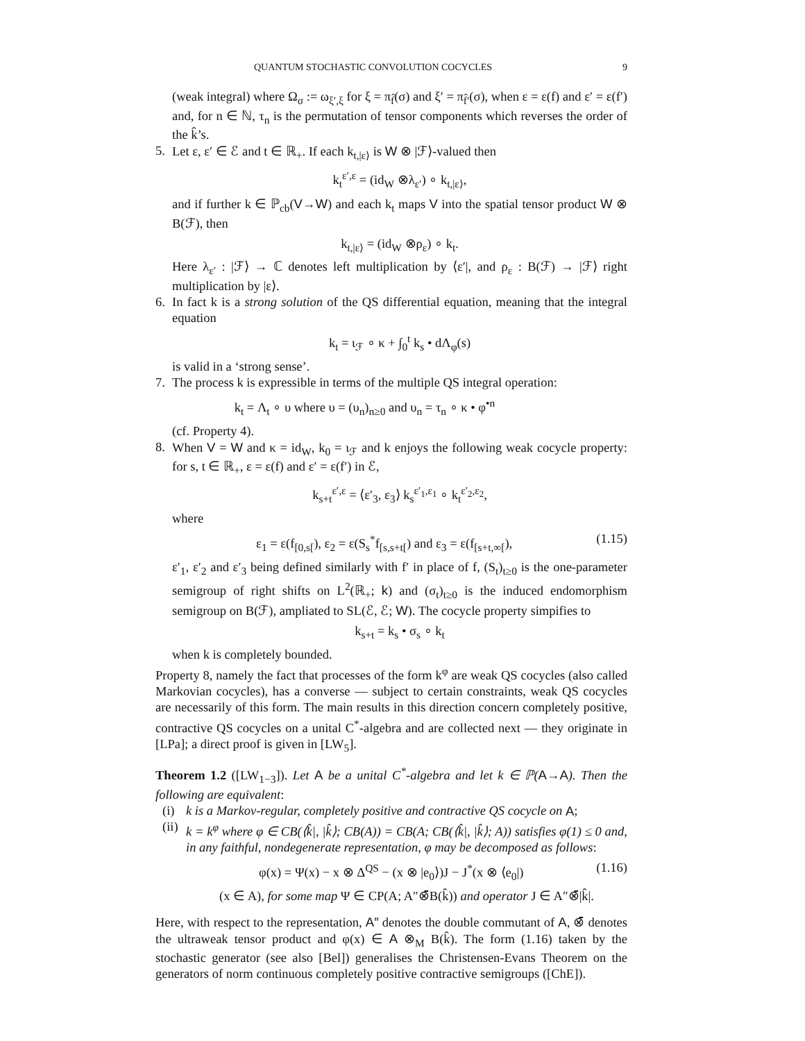QUANTUM STOCHASTIC CONVOLUTION COCYCLES 9
(weak integral) where Ω<sub>σ</sub> := ω<sub>ξ′,ξ</sub> for ξ = π<sub>f̂</sub>(σ) and ξ′ = π<sub>f̂′</sub>(σ), when ε = ε(f) and ε′ = ε(f′) and, for n ∈ ℕ, τ<sub>n</sub> is the permutation of tensor components which reverses the order of the k̂’s.
5. Let ε, ε′ ∈ ℰ and t ∈ ℝ<sub>+</sub>. If each k<sub>t,|ε⟩</sub> is W ⊗ |ℱ⟩-valued then
k<sub>t</sub><sup>ε′,ε</sup> = (id<sub>W</sub> ⊗λ<sub>ε′</sub>) ∘ k<sub>t,|ε⟩</sub>,
and if further k ∈ ℙ<sub>cb</sub>(V→W) and each k<sub>t</sub> maps V into the spatial tensor product W ⊗ B(ℱ), then
k<sub>t,|ε⟩</sub> = (id<sub>W</sub> ⊗ρ<sub>ε</sub>) ∘ k<sub>t</sub>.
Here λ<sub>ε′</sub> : |ℱ⟩ → ℂ denotes left multiplication by ⟨ε′|, and ρ<sub>ε</sub> : B(ℱ) → |ℱ⟩ right multiplication by |ε⟩.
6. In fact k is a strong solution of the QS differential equation, meaning that the integral equation
k<sub>t</sub> = ι<sub>ℱ</sub> ∘ κ + ∫<sub>0</sub><sup>t</sup> k<sub>s</sub> • dΛ<sub>φ</sub>(s)
is valid in a ‘strong sense’.
7. The process k is expressible in terms of the multiple QS integral operation:
k<sub>t</sub> = Λ<sub>t</sub> ∘ υ where υ = (υ<sub>n</sub>)<sub>n≥0</sub> and υ<sub>n</sub> = τ<sub>n</sub> ∘ κ • φ<sup>•n</sup>
(cf. Property 4).
8. When V = W and κ = id<sub>W</sub>, k<sub>0</sub> = ι<sub>ℱ</sub> and k enjoys the following weak cocycle property: for s, t ∈ ℝ<sub>+</sub>, ε = ε(f) and ε′ = ε(f′) in ℰ,
k<sub>s+t</sub><sup>ε′,ε</sup> = ⟨ε′<sub>3</sub>, ε<sub>3</sub>⟩ k<sub>s</sub><sup>ε′<sub>1</sub>,ε<sub>1</sub></sup> ∘ k<sub>t</sub><sup>ε′<sub>2</sub>,ε<sub>2</sub></sup>,
where
ε<sub>1</sub> = ε(f<sub>[0,s[</sub>), ε<sub>2</sub> = ε(S<sub>s</sub><sup>*</sup>f<sub>[s,s+t[</sub>) and ε<sub>3</sub> = ε(f<sub>[s+t,∞[</sub>), (1.15)
ε′<sub>1</sub>, ε′<sub>2</sub> and ε′<sub>3</sub> being defined similarly with f′ in place of f, (S<sub>t</sub>)<sub>t≥0</sub> is the one-parameter semigroup of right shifts on L<sup>2</sup>(ℝ<sub>+</sub>; k) and (σ<sub>t</sub>)<sub>t≥0</sub> is the induced endomorphism semigroup on B(ℱ), ampliated to SL(ℰ, ℰ; W). The cocycle property simpifies to
k<sub>s+t</sub> = k<sub>s</sub> • σ<sub>s</sub> ∘ k<sub>t</sub>
when k is completely bounded.
Property 8, namely the fact that processes of the form k<sup>φ</sup> are weak QS cocycles (also called Markovian cocycles), has a converse — subject to certain constraints, weak QS cocycles are necessarily of this form. The main results in this direction concern completely positive, contractive QS cocycles on a unital C<sup>*</sup>-algebra and are collected next — they originate in [LPa]; a direct proof is given in [LW<sub>5</sub>].
Theorem 1.2 ([LW<sub>1−3</sub>]). Let A be a unital C<sup>*</sup>-algebra and let k ∈ ℙ(A→A). Then the following are equivalent:
(i) k is a Markov-regular, completely positive and contractive QS cocycle on A;
(ii)
k = k<sup>φ</sup> where φ ∈ CB(⟨k̂|, |k̂⟩; CB(A)) = CB(A; CB(⟨k̂|, |k̂⟩; A)) satisfies φ(1) ≤ 0 and, in any faithful, nondegenerate representation, φ may be decomposed as follows:
φ(x) = Ψ(x) − x ⊗ Δ<sup>QS</sup> − (x ⊗ |e<sub>0</sub>⟩)J − J<sup>*</sup>(x ⊗ ⟨e<sub>0</sub>|) (1.16)
(x ∈ A), for some map Ψ ∈ CP(A; A″⊗̄B(k̂)) and operator J ∈ A″⊗̄|k̂|.
Here, with respect to the representation, A″ denotes the double commutant of A, ⊗̄ denotes the ultraweak tensor product and φ(x) ∈ A ⊗<sub>M</sub> B(k̂). The form (1.16) taken by the stochastic generator (see also [Bel]) generalises the Christensen-Evans Theorem on the generators of norm continuous completely positive contractive semigroups ([ChE]).